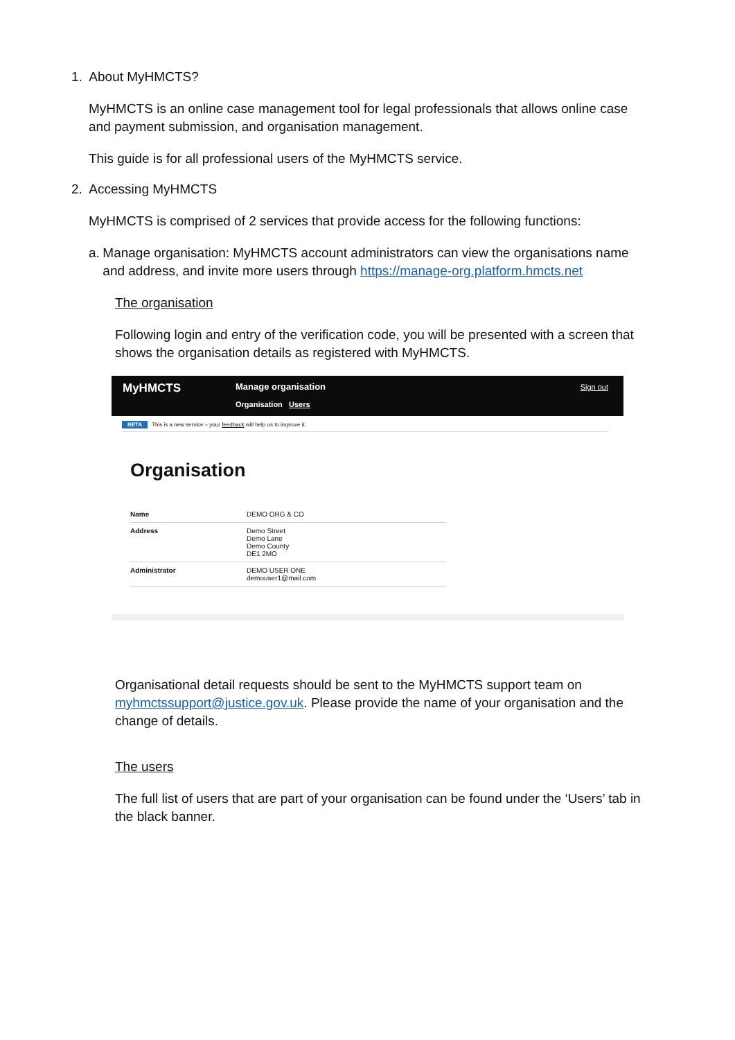1. About MyHMCTS?
MyHMCTS is an online case management tool for legal professionals that allows online case and payment submission, and organisation management.
This guide is for all professional users of the MyHMCTS service.
2. Accessing MyHMCTS
MyHMCTS is comprised of 2 services that provide access for the following functions:
a. Manage organisation: MyHMCTS account administrators can view the organisations name and address, and invite more users through https://manage-org.platform.hmcts.net
The organisation
Following login and entry of the verification code, you will be presented with a screen that shows the organisation details as registered with MyHMCTS.
MyHMCTS
Manage organisation
Organisation Users
Sign out
BETA This is a new service – your feedback will help us to improve it.
Organisation
| Name | DEMO ORG & CO |
| Address | Demo Street Demo Lane Demo County DE1 2MO |
| Administrator | DEMO USER ONE demouser1@mail.com |
Organisational detail requests should be sent to the MyHMCTS support team on myhmctssupport@justice.gov.uk. Please provide the name of your organisation and the change of details.
The users
The full list of users that are part of your organisation can be found under the ‘Users’ tab in the black banner.